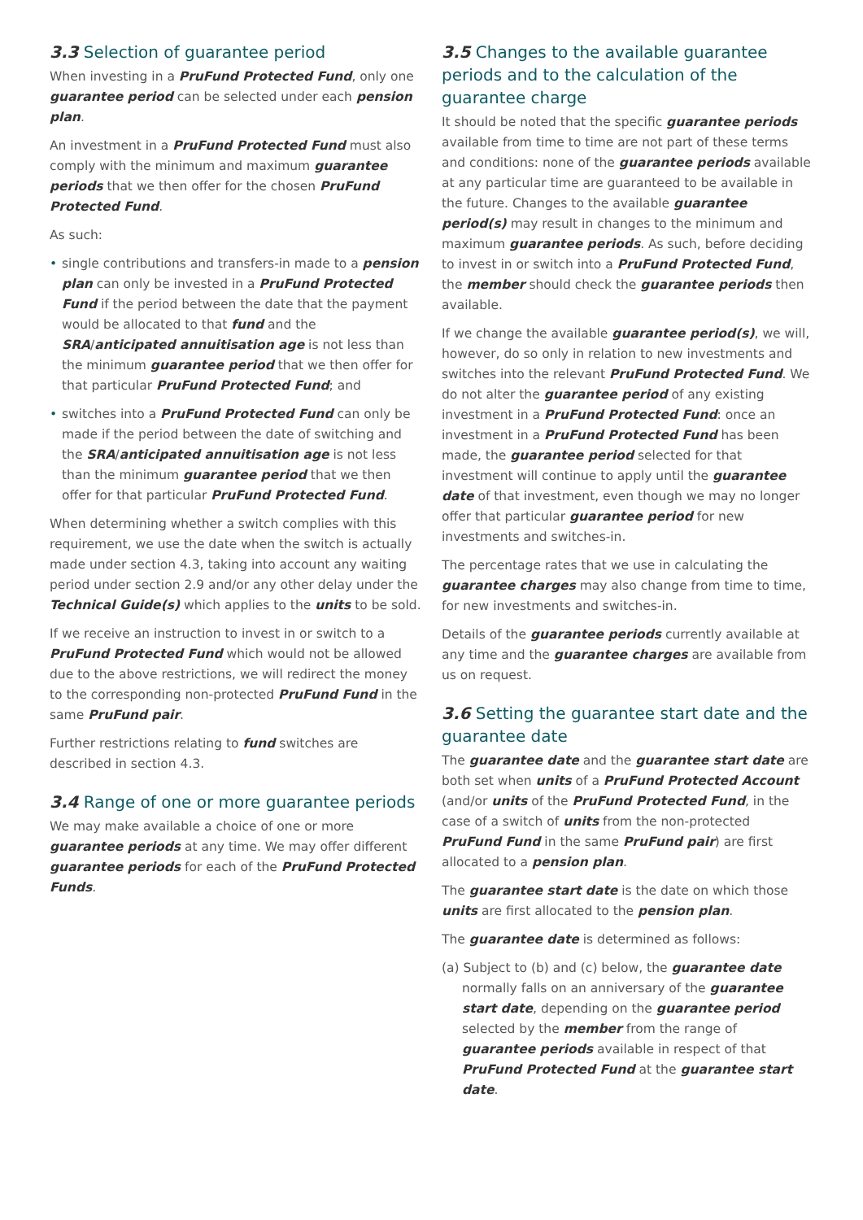3.3 Selection of guarantee period
When investing in a PruFund Protected Fund, only one guarantee period can be selected under each pension plan.
An investment in a PruFund Protected Fund must also comply with the minimum and maximum guarantee periods that we then offer for the chosen PruFund Protected Fund.
As such:
• single contributions and transfers-in made to a pension plan can only be invested in a PruFund Protected Fund if the period between the date that the payment would be allocated to that fund and the SRA/anticipated annuitisation age is not less than the minimum guarantee period that we then offer for that particular PruFund Protected Fund; and
• switches into a PruFund Protected Fund can only be made if the period between the date of switching and the SRA/anticipated annuitisation age is not less than the minimum guarantee period that we then offer for that particular PruFund Protected Fund.
When determining whether a switch complies with this requirement, we use the date when the switch is actually made under section 4.3, taking into account any waiting period under section 2.9 and/or any other delay under the Technical Guide(s) which applies to the units to be sold.
If we receive an instruction to invest in or switch to a PruFund Protected Fund which would not be allowed due to the above restrictions, we will redirect the money to the corresponding non-protected PruFund Fund in the same PruFund pair.
Further restrictions relating to fund switches are described in section 4.3.
3.4 Range of one or more guarantee periods
We may make available a choice of one or more guarantee periods at any time. We may offer different guarantee periods for each of the PruFund Protected Funds.
3.5 Changes to the available guarantee periods and to the calculation of the guarantee charge
It should be noted that the specific guarantee periods available from time to time are not part of these terms and conditions: none of the guarantee periods available at any particular time are guaranteed to be available in the future. Changes to the available guarantee period(s) may result in changes to the minimum and maximum guarantee periods. As such, before deciding to invest in or switch into a PruFund Protected Fund, the member should check the guarantee periods then available.
If we change the available guarantee period(s), we will, however, do so only in relation to new investments and switches into the relevant PruFund Protected Fund. We do not alter the guarantee period of any existing investment in a PruFund Protected Fund: once an investment in a PruFund Protected Fund has been made, the guarantee period selected for that investment will continue to apply until the guarantee date of that investment, even though we may no longer offer that particular guarantee period for new investments and switches-in.
The percentage rates that we use in calculating the guarantee charges may also change from time to time, for new investments and switches-in.
Details of the guarantee periods currently available at any time and the guarantee charges are available from us on request.
3.6 Setting the guarantee start date and the guarantee date
The guarantee date and the guarantee start date are both set when units of a PruFund Protected Account (and/or units of the PruFund Protected Fund, in the case of a switch of units from the non-protected PruFund Fund in the same PruFund pair) are first allocated to a pension plan.
The guarantee start date is the date on which those units are first allocated to the pension plan.
The guarantee date is determined as follows:
(a) Subject to (b) and (c) below, the guarantee date normally falls on an anniversary of the guarantee start date, depending on the guarantee period selected by the member from the range of guarantee periods available in respect of that PruFund Protected Fund at the guarantee start date.